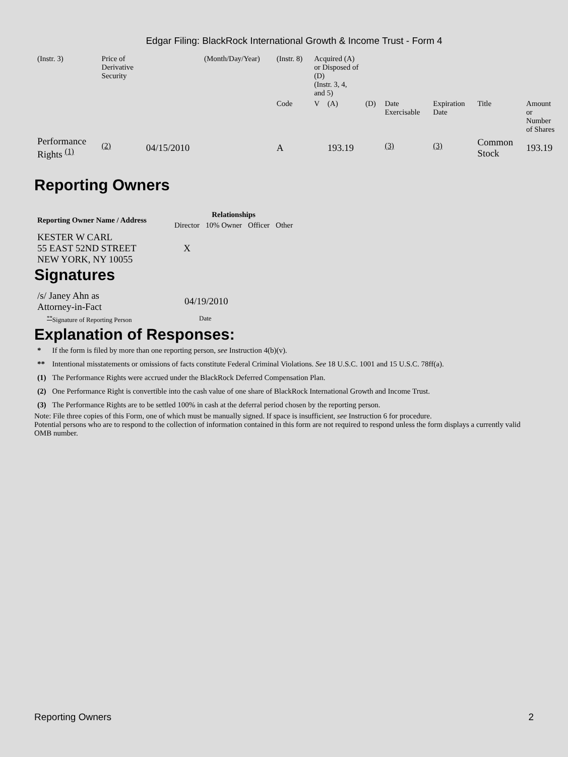Edgar Filing: BlackRock International Growth & Income Trust - Form 4
| (Instr. 3) | Price of Derivative Security | | (Month/Day/Year) | (Instr. 8) | Acquired (A) or Disposed of (D) (Instr. 3, 4, and 5) | | | | | | |
| | | | | Code | V | (A) | (D) | Date Exercisable | Expiration Date | Title | Amount or Number of Shares |
| Performance Rights <sup>(1)</sup> | <sup>(2)</sup> | 04/15/2010 | | A | | 193.19 | | <sup>(3)</sup> | <sup>(3)</sup> | Common Stock | 193.19 |
Reporting Owners
| Reporting Owner Name / Address | Relationships | | | |
| --- | --- | --- | --- | --- |
| | Director | 10% Owner | Officer | Other |
| KESTER W CARL 55 EAST 52ND STREET NEW YORK, NY 10055 | X | | | |
Signatures
| /s/ Janey Ahn as Attorney-in-Fact | 04/19/2010 |
| <sup>**</sup> Signature of Reporting Person | Date |
Explanation of Responses:
| * | If the form is filed by more than one reporting person, see Instruction 4(b)(v). |
| ** | Intentional misstatements or omissions of facts constitute Federal Criminal Violations. See 18 U.S.C. 1001 and 15 U.S.C. 78ff(a). |
| (1) | The Performance Rights were accrued under the BlackRock Deferred Compensation Plan. |
| (2) | One Performance Right is convertible into the cash value of one share of BlackRock International Growth and Income Trust. |
| (3) | The Performance Rights are to be settled 100% in cash at the deferral period chosen by the reporting person. |
Note: File three copies of this Form, one of which must be manually signed. If space is insufficient, see Instruction 6 for procedure.
Potential persons who are to respond to the collection of information contained in this form are not required to respond unless the form displays a currently valid OMB number.
Reporting Owners 2